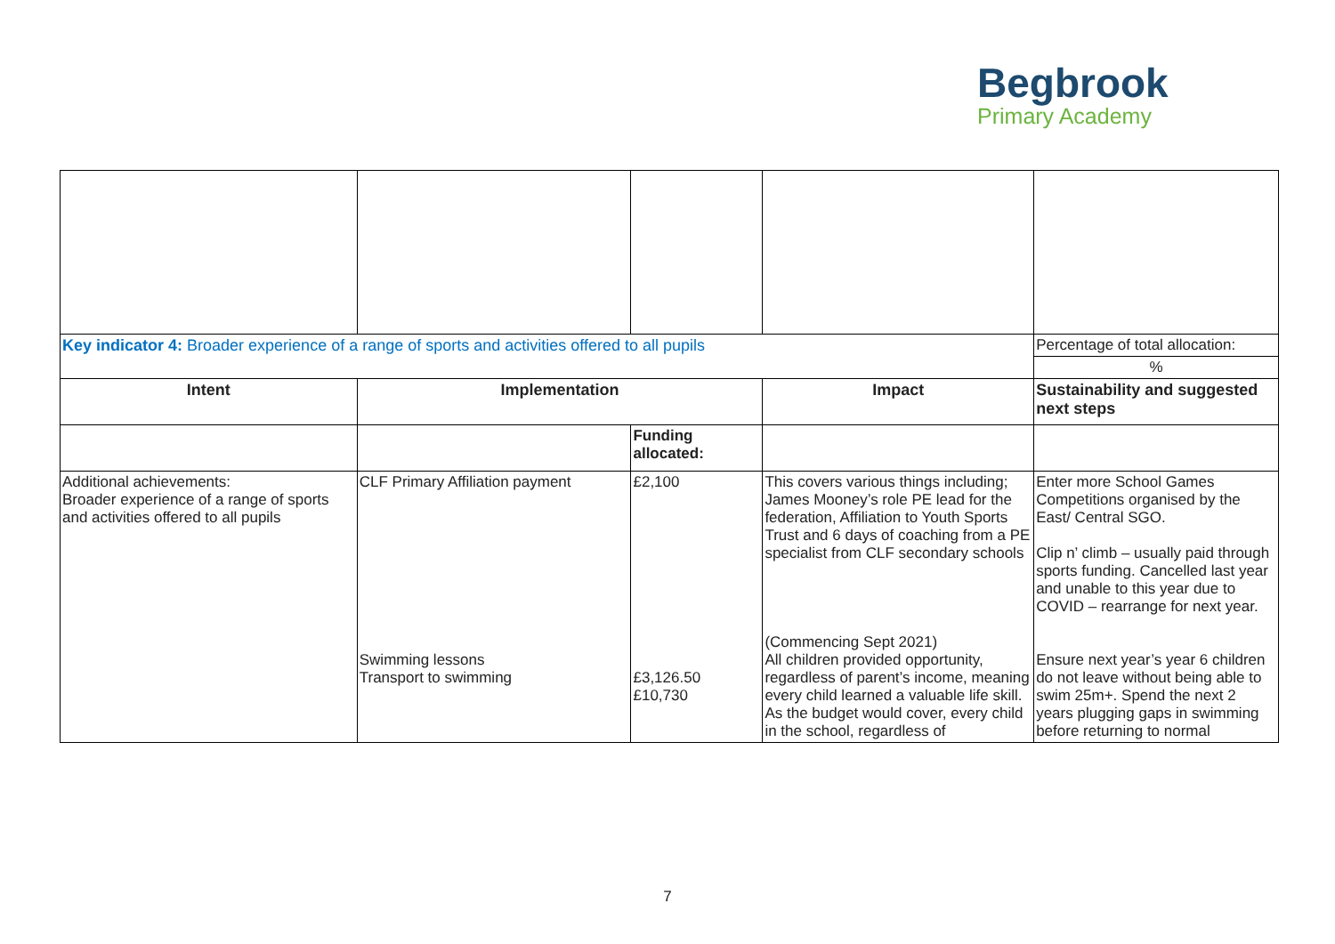Begbrook
Primary Academy
| Key indicator 4: Broader experience of a range of sports and activities offered to all pupils | | | | Percentage of total allocation: |
| | | | | % |
| Intent | Implementation | | Impact | Sustainability and suggested next steps |
| | | Funding allocated: | | |
| Additional achievements: Broader experience of a range of sports and activities offered to all pupils | CLF Primary Affiliation payment Swimming lessons Transport to swimming | £2,100 £3,126.50 £10,730 | This covers various things including; James Mooney’s role PE lead for the federation, Affiliation to Youth Sports Trust and 6 days of coaching from a PE specialist from CLF secondary schools (Commencing Sept 2021) All children provided opportunity, regardless of parent’s income, meaning every child learned a valuable life skill. As the budget would cover, every child in the school, regardless of | Enter more School Games Competitions organised by the East/ Central SGO. Clip n’ climb – usually paid through sports funding. Cancelled last year and unable to this year due to COVID – rearrange for next year. Ensure next year’s year 6 children do not leave without being able to swim 25m+. Spend the next 2 years plugging gaps in swimming before returning to normal |
7